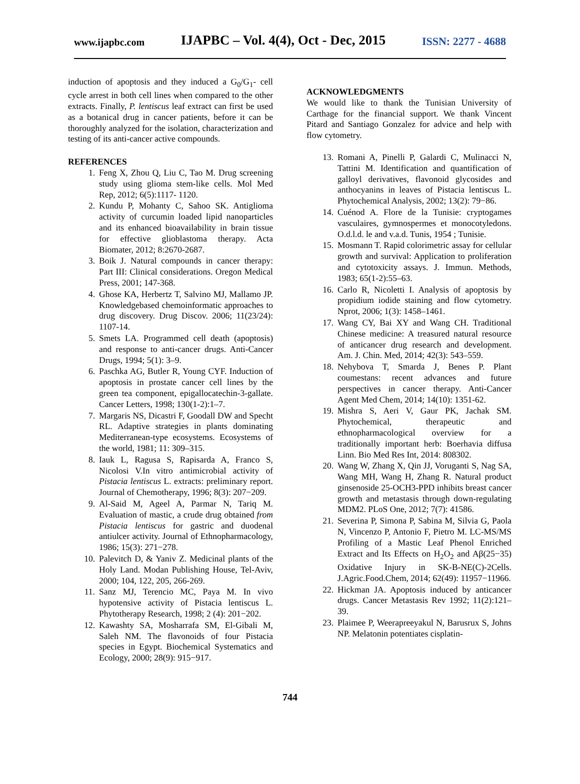www.ijapbc.com IJAPBC – Vol. 4(4), Oct - Dec, 2015 ISSN: 2277 - 4688
induction of apoptosis and they induced a G<sub>0</sub>/G<sub>1</sub>- cell cycle arrest in both cell lines when compared to the other extracts. Finally, P. lentiscus leaf extract can first be used as a botanical drug in cancer patients, before it can be thoroughly analyzed for the isolation, characterization and testing of its anti-cancer active compounds.
REFERENCES
1. Feng X, Zhou Q, Liu C, Tao M. Drug screening study using glioma stem-like cells. Mol Med Rep, 2012; 6(5):1117- 1120.
2. Kundu P, Mohanty C, Sahoo SK. Antiglioma activity of curcumin loaded lipid nanoparticles and its enhanced bioavailability in brain tissue for effective glioblastoma therapy. Acta Biomater, 2012; 8:2670-2687.
3. Boik J. Natural compounds in cancer therapy: Part III: Clinical considerations. Oregon Medical Press, 2001; 147-368.
4. Ghose KA, Herbertz T, Salvino MJ, Mallamo JP. Knowledgebased chemoinformatic approaches to drug discovery. Drug Discov. 2006; 11(23/24): 1107-14.
5. Smets LA. Programmed cell death (apoptosis) and response to anti-cancer drugs. Anti-Cancer Drugs, 1994; 5(1): 3–9.
6. Paschka AG, Butler R, Young CYF. Induction of apoptosis in prostate cancer cell lines by the green tea component, epigallocatechin-3-gallate. Cancer Letters, 1998; 130(1-2):1–7.
7. Margaris NS, Dicastri F, Goodall DW and Specht RL. Adaptive strategies in plants dominating Mediterranean-type ecosystems. Ecosystems of the world, 1981; 11: 309–315.
8. Iauk L, Ragusa S, Rapisarda A, Franco S, Nicolosi V.In vitro antimicrobial activity of Pistacia lentiscus L. extracts: preliminary report. Journal of Chemotherapy, 1996; 8(3): 207−209.
9. Al-Said M, Ageel A, Parmar N, Tariq M. Evaluation of mastic, a crude drug obtained from Pistacia lentiscus for gastric and duodenal antiulcer activity. Journal of Ethnopharmacology, 1986; 15(3): 271−278.
10. Palevitch D, & Yaniv Z. Medicinal plants of the Holy Land. Modan Publishing House, Tel-Aviv, 2000; 104, 122, 205, 266-269.
11. Sanz MJ, Terencio MC, Paya M. In vivo hypotensive activity of Pistacia lentiscus L. Phytotherapy Research, 1998; 2 (4): 201−202.
12. Kawashty SA, Mosharrafa SM, El-Gibali M, Saleh NM. The flavonoids of four Pistacia species in Egypt. Biochemical Systematics and Ecology, 2000; 28(9): 915−917.
ACKNOWLEDGMENTS
We would like to thank the Tunisian University of Carthage for the financial support. We thank Vincent Pitard and Santiago Gonzalez for advice and help with flow cytometry.
13. Romani A, Pinelli P, Galardi C, Mulinacci N, Tattini M. Identification and quantification of galloyl derivatives, flavonoid glycosides and anthocyanins in leaves of Pistacia lentiscus L. Phytochemical Analysis, 2002; 13(2): 79−86.
14. Cuénod A. Flore de la Tunisie: cryptogames vasculaires, gymnospermes et monocotyledons. O.d.l.d. le and v.a.d. Tunis, 1954 ; Tunisie.
15. Mosmann T. Rapid colorimetric assay for cellular growth and survival: Application to proliferation and cytotoxicity assays. J. Immun. Methods, 1983; 65(1-2):55–63.
16. Carlo R, Nicoletti I. Analysis of apoptosis by propidium iodide staining and flow cytometry. Nprot, 2006; 1(3): 1458–1461.
17. Wang CY, Bai XY and Wang CH. Traditional Chinese medicine: A treasured natural resource of anticancer drug research and development. Am. J. Chin. Med, 2014; 42(3): 543–559.
18. Nehybova T, Smarda J, Benes P. Plant coumestans: recent advances and future perspectives in cancer therapy. Anti-Cancer Agent Med Chem, 2014; 14(10): 1351-62.
19. Mishra S, Aeri V, Gaur PK, Jachak SM. Phytochemical, therapeutic and ethnopharmacological overview for a traditionally important herb: Boerhavia diffusa Linn. Bio Med Res Int, 2014: 808302.
20. Wang W, Zhang X, Qin JJ, Voruganti S, Nag SA, Wang MH, Wang H, Zhang R. Natural product ginsenoside 25-OCH3-PPD inhibits breast cancer growth and metastasis through down-regulating MDM2. PLoS One, 2012; 7(7): 41586.
21. Severina P, Simona P, Sabina M, Silvia G, Paola N, Vincenzo P, Antonio F, Pietro M. LC-MS/MS Profiling of a Mastic Leaf Phenol Enriched Extract and Its Effects on H<sub>2</sub>O<sub>2</sub> and Aβ(25−35) Oxidative Injury in SK-B-NE(C)-2Cells. J.Agric.Food.Chem, 2014; 62(49): 11957−11966.
22. Hickman JA. Apoptosis induced by anticancer drugs. Cancer Metastasis Rev 1992; 11(2):121–39.
23. Plaimee P, Weerapreeyakul N, Barusrux S, Johns NP. Melatonin potentiates cisplatin-
744